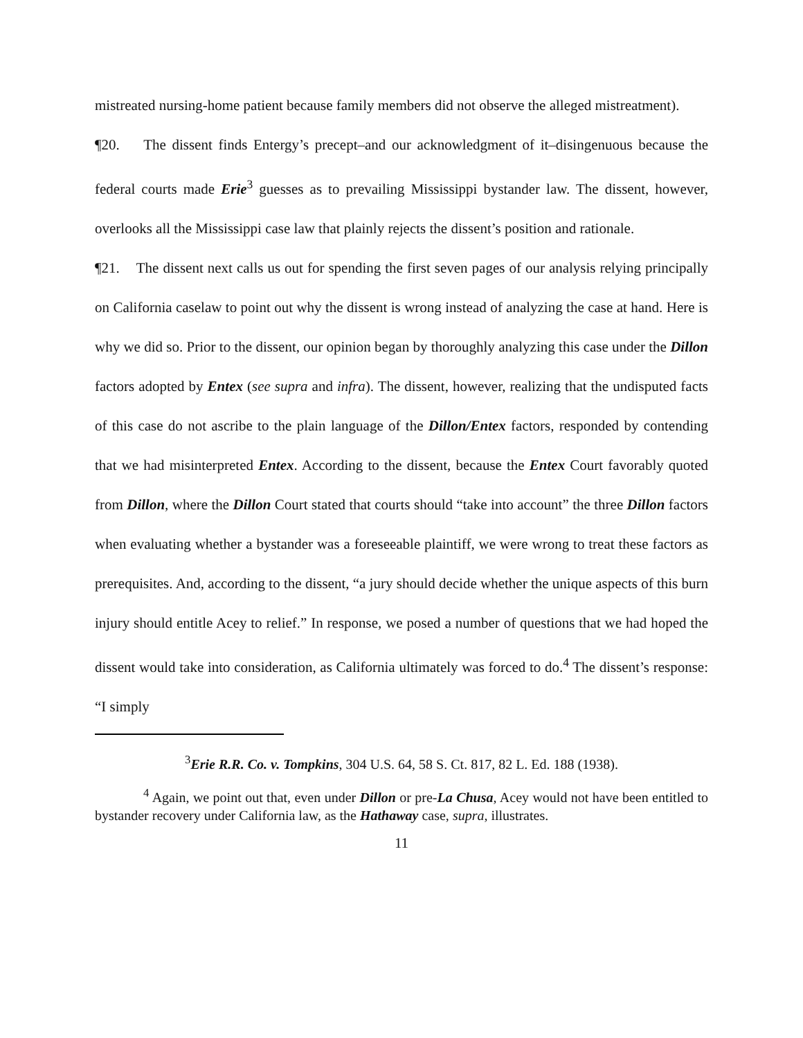mistreated nursing-home patient because family members did not observe the alleged mistreatment).
¶20. The dissent finds Entergy’s precept–and our acknowledgment of it–disingenuous because the federal courts made Erie<sup>3</sup> guesses as to prevailing Mississippi bystander law. The dissent, however, overlooks all the Mississippi case law that plainly rejects the dissent’s position and rationale.
¶21. The dissent next calls us out for spending the first seven pages of our analysis relying principally on California caselaw to point out why the dissent is wrong instead of analyzing the case at hand. Here is why we did so. Prior to the dissent, our opinion began by thoroughly analyzing this case under the Dillon factors adopted by Entex (see supra and infra). The dissent, however, realizing that the undisputed facts of this case do not ascribe to the plain language of the Dillon/Entex factors, responded by contending that we had misinterpreted Entex. According to the dissent, because the Entex Court favorably quoted from Dillon, where the Dillon Court stated that courts should “take into account” the three Dillon factors when evaluating whether a bystander was a foreseeable plaintiff, we were wrong to treat these factors as prerequisites. And, according to the dissent, “a jury should decide whether the unique aspects of this burn injury should entitle Acey to relief.” In response, we posed a number of questions that we had hoped the dissent would take into consideration, as California ultimately was forced to do.<sup>4</sup> The dissent’s response: “I simply
<sup>3</sup> Erie R.R. Co. v. Tompkins, 304 U.S. 64, 58 S. Ct. 817, 82 L. Ed. 188 (1938).
<sup>4</sup> Again, we point out that, even under Dillon or pre-La Chusa, Acey would not have been entitled to bystander recovery under California law, as the Hathaway case, supra, illustrates.
11